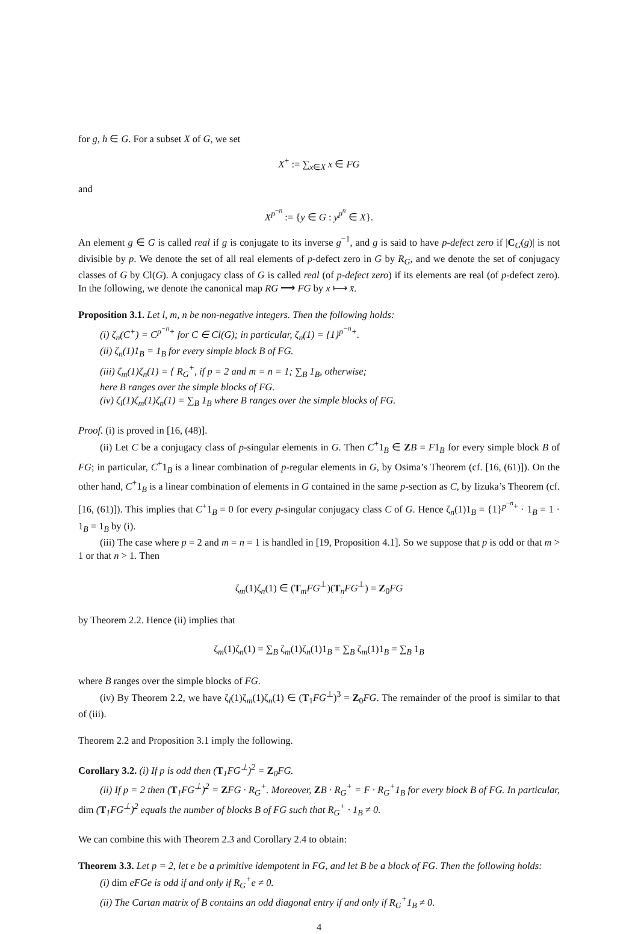for g, h ∈ G. For a subset X of G, we set
X<sup>+</sup> := ∑<sub>x∈X</sub> x ∈ FG
and
X<sup>p<sup>−n</sup></sup> := {y ∈ G : y<sup>p<sup>n</sup></sup> ∈ X}.
An element g ∈ G is called real if g is conjugate to its inverse g<sup>−1</sup>, and g is said to have p-defect zero if |C<sub>G</sub>(g)| is not divisible by p. We denote the set of all real elements of p-defect zero in G by R<sub>G</sub>, and we denote the set of conjugacy classes of G by Cl(G). A conjugacy class of G is called real (of p-defect zero) if its elements are real (of p-defect zero). In the following, we denote the canonical map RG ⟶ FG by x ⟼ x̄.
Proposition 3.1. Let l, m, n be non-negative integers. Then the following holds:
(i) ζ<sub>n</sub>(C<sup>+</sup>) = C<sup>p<sup>−n</sup>+</sup> for C ∈ Cl(G); in particular, ζ<sub>n</sub>(1) = {1}<sup>p<sup>−n</sup>+</sup>.
(ii) ζ<sub>n</sub>(1)1<sub>B</sub> = 1<sub>B</sub> for every simple block B of FG.
(iii) ζ<sub>m</sub>(1)ζ<sub>n</sub>(1) = { R<sub>G</sub><sup>+</sup>, if p = 2 and m = n = 1; ∑<sub>B</sub> 1<sub>B</sub>, otherwise;
here B ranges over the simple blocks of FG.
(iv) ζ<sub>l</sub>(1)ζ<sub>m</sub>(1)ζ<sub>n</sub>(1) = ∑<sub>B</sub> 1<sub>B</sub> where B ranges over the simple blocks of FG.
Proof. (i) is proved in [16, (48)].
(ii) Let C be a conjugacy class of p-singular elements in G. Then C<sup>+</sup>1<sub>B</sub> ∈ ZB = F1<sub>B</sub> for every simple block B of FG; in particular, C<sup>+</sup>1<sub>B</sub> is a linear combination of p-regular elements in G, by Osima’s Theorem (cf. [16, (61)]). On the other hand, C<sup>+</sup>1<sub>B</sub> is a linear combination of elements in G contained in the same p-section as C, by Iizuka’s Theorem (cf. [16, (61)]). This implies that C<sup>+</sup>1<sub>B</sub> = 0 for every p-singular conjugacy class C of G. Hence ζ<sub>n</sub>(1)1<sub>B</sub> = {1}<sup>p<sup>−n</sup>+</sup> · 1<sub>B</sub> = 1 · 1<sub>B</sub> = 1<sub>B</sub> by (i).
(iii) The case where p = 2 and m = n = 1 is handled in [19, Proposition 4.1]. So we suppose that p is odd or that m > 1 or that n > 1. Then
ζ<sub>m</sub>(1)ζ<sub>n</sub>(1) ∈ (T<sub>m</sub>FG<sup>⊥</sup>)(T<sub>n</sub>FG<sup>⊥</sup>) = Z<sub>0</sub>FG
by Theorem 2.2. Hence (ii) implies that
ζ<sub>m</sub>(1)ζ<sub>n</sub>(1) = ∑<sub>B</sub> ζ<sub>m</sub>(1)ζ<sub>n</sub>(1)1<sub>B</sub> = ∑<sub>B</sub> ζ<sub>m</sub>(1)1<sub>B</sub> = ∑<sub>B</sub> 1<sub>B</sub>
where B ranges over the simple blocks of FG.
(iv) By Theorem 2.2, we have ζ<sub>l</sub>(1)ζ<sub>m</sub>(1)ζ<sub>n</sub>(1) ∈ (T<sub>1</sub>FG<sup>⊥</sup>)<sup>3</sup> = Z<sub>0</sub>FG. The remainder of the proof is similar to that of (iii).
Theorem 2.2 and Proposition 3.1 imply the following.
Corollary 3.2. (i) If p is odd then (T<sub>1</sub>FG<sup>⊥</sup>)<sup>2</sup> = Z<sub>0</sub>FG.
(ii) If p = 2 then (T<sub>1</sub>FG<sup>⊥</sup>)<sup>2</sup> = ZFG · R<sub>G</sub><sup>+</sup>. Moreover, ZB · R<sub>G</sub><sup>+</sup> = F · R<sub>G</sub><sup>+</sup>1<sub>B</sub> for every block B of FG. In particular, dim (T<sub>1</sub>FG<sup>⊥</sup>)<sup>2</sup> equals the number of blocks B of FG such that R<sub>G</sub><sup>+</sup> · 1<sub>B</sub> ≠ 0.
We can combine this with Theorem 2.3 and Corollary 2.4 to obtain:
Theorem 3.3. Let p = 2, let e be a primitive idempotent in FG, and let B be a block of FG. Then the following holds:
(i) dim eFGe is odd if and only if R<sub>G</sub><sup>+</sup>e ≠ 0.
(ii) The Cartan matrix of B contains an odd diagonal entry if and only if R<sub>G</sub><sup>+</sup>1<sub>B</sub> ≠ 0.
4